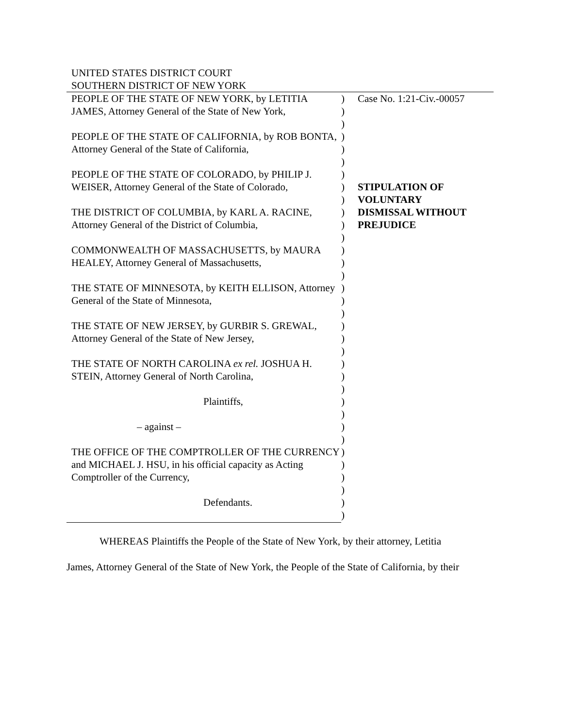UNITED STATES DISTRICT COURT
SOUTHERN DISTRICT OF NEW YORK
PEOPLE OF THE STATE OF NEW YORK, by LETITIA JAMES, Attorney General of the State of New York,
PEOPLE OF THE STATE OF CALIFORNIA, by ROB BONTA, Attorney General of the State of California,
PEOPLE OF THE STATE OF COLORADO, by PHILIP J. WEISER, Attorney General of the State of Colorado,
THE DISTRICT OF COLUMBIA, by KARL A. RACINE, Attorney General of the District of Columbia,
COMMONWEALTH OF MASSACHUSETTS, by MAURA HEALEY, Attorney General of Massachusetts,
THE STATE OF MINNESOTA, by KEITH ELLISON, Attorney General of the State of Minnesota,
THE STATE OF NEW JERSEY, by GURBIR S. GREWAL, Attorney General of the State of New Jersey,
THE STATE OF NORTH CAROLINA ex rel. JOSHUA H. STEIN, Attorney General of North Carolina,
Plaintiffs,
– against –
THE OFFICE OF THE COMPTROLLER OF THE CURRENCY and MICHAEL J. HSU, in his official capacity as Acting Comptroller of the Currency,
Defendants.
)
)
)
)
)
)
)
)
)
)
)
)
)
)
)
)
)
)
)
)
)
)
)
)
)
)
)
)
)
)
)
)
)
)
Case No. 1:21-Civ.-00057
STIPULATION OF
VOLUNTARY
DISMISSAL WITHOUT
PREJUDICE
WHEREAS Plaintiffs the People of the State of New York, by their attorney, Letitia
James, Attorney General of the State of New York, the People of the State of California, by their